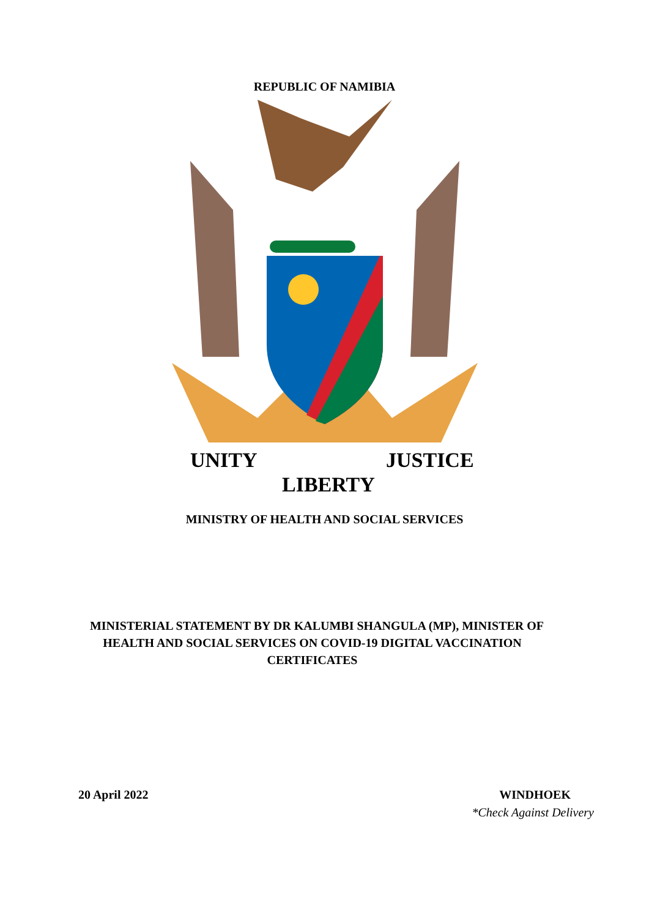REPUBLIC OF NAMIBIA
UNITY
LIBERTY
JUSTICE
MINISTRY OF HEALTH AND SOCIAL SERVICES
MINISTERIAL STATEMENT BY DR KALUMBI SHANGULA (MP), MINISTER OF HEALTH AND SOCIAL SERVICES ON COVID-19 DIGITAL VACCINATION CERTIFICATES
20 April 2022 WINDHOEK
*Check Against Delivery